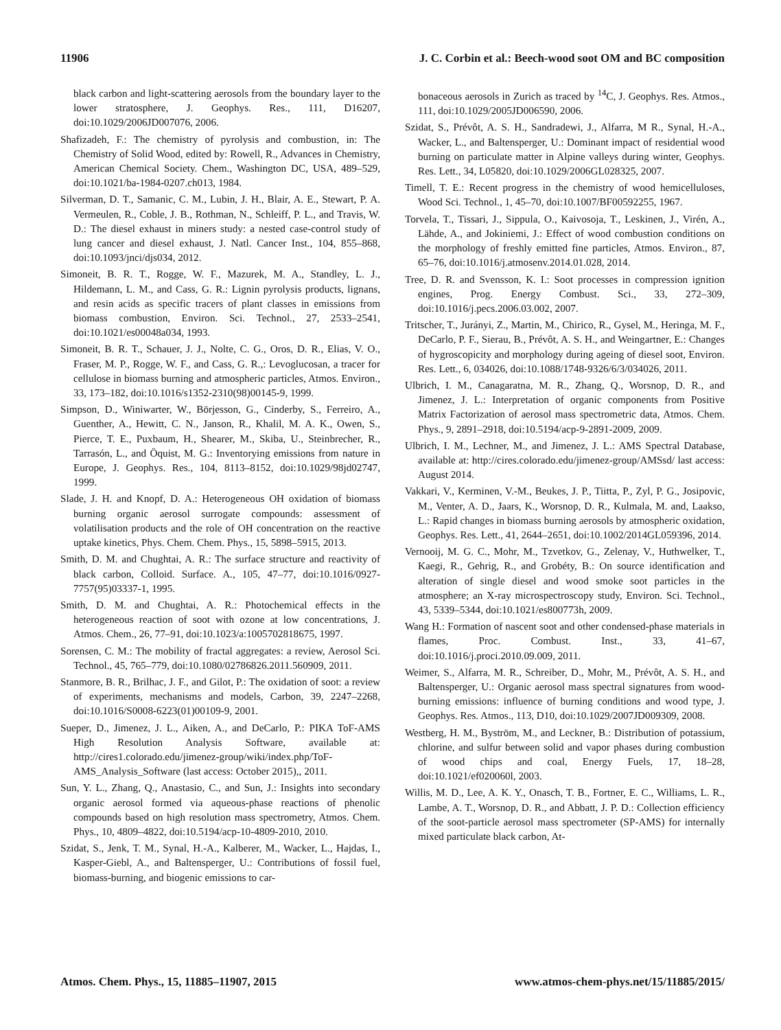11906 J. C. Corbin et al.: Beech-wood soot OM and BC composition
black carbon and light-scattering aerosols from the boundary layer to the lower stratosphere, J. Geophys. Res., 111, D16207, doi:10.1029/2006JD007076, 2006.
Shafizadeh, F.: The chemistry of pyrolysis and combustion, in: The Chemistry of Solid Wood, edited by: Rowell, R., Advances in Chemistry, American Chemical Society. Chem., Washington DC, USA, 489–529, doi:10.1021/ba-1984-0207.ch013, 1984.
Silverman, D. T., Samanic, C. M., Lubin, J. H., Blair, A. E., Stewart, P. A. Vermeulen, R., Coble, J. B., Rothman, N., Schleiff, P. L., and Travis, W. D.: The diesel exhaust in miners study: a nested case-control study of lung cancer and diesel exhaust, J. Natl. Cancer Inst., 104, 855–868, doi:10.1093/jnci/djs034, 2012.
Simoneit, B. R. T., Rogge, W. F., Mazurek, M. A., Standley, L. J., Hildemann, L. M., and Cass, G. R.: Lignin pyrolysis products, lignans, and resin acids as specific tracers of plant classes in emissions from biomass combustion, Environ. Sci. Technol., 27, 2533–2541, doi:10.1021/es00048a034, 1993.
Simoneit, B. R. T., Schauer, J. J., Nolte, C. G., Oros, D. R., Elias, V. O., Fraser, M. P., Rogge, W. F., and Cass, G. R.,: Levoglucosan, a tracer for cellulose in biomass burning and atmospheric particles, Atmos. Environ., 33, 173–182, doi:10.1016/s1352-2310(98)00145-9, 1999.
Simpson, D., Winiwarter, W., Börjesson, G., Cinderby, S., Ferreiro, A., Guenther, A., Hewitt, C. N., Janson, R., Khalil, M. A. K., Owen, S., Pierce, T. E., Puxbaum, H., Shearer, M., Skiba, U., Steinbrecher, R., Tarrasón, L., and Öquist, M. G.: Inventorying emissions from nature in Europe, J. Geophys. Res., 104, 8113–8152, doi:10.1029/98jd02747, 1999.
Slade, J. H. and Knopf, D. A.: Heterogeneous OH oxidation of biomass burning organic aerosol surrogate compounds: assessment of volatilisation products and the role of OH concentration on the reactive uptake kinetics, Phys. Chem. Chem. Phys., 15, 5898–5915, 2013.
Smith, D. M. and Chughtai, A. R.: The surface structure and reactivity of black carbon, Colloid. Surface. A., 105, 47–77, doi:10.1016/0927-7757(95)03337-1, 1995.
Smith, D. M. and Chughtai, A. R.: Photochemical effects in the heterogeneous reaction of soot with ozone at low concentrations, J. Atmos. Chem., 26, 77–91, doi:10.1023/a:1005702818675, 1997.
Sorensen, C. M.: The mobility of fractal aggregates: a review, Aerosol Sci. Technol., 45, 765–779, doi:10.1080/02786826.2011.560909, 2011.
Stanmore, B. R., Brilhac, J. F., and Gilot, P.: The oxidation of soot: a review of experiments, mechanisms and models, Carbon, 39, 2247–2268, doi:10.1016/S0008-6223(01)00109-9, 2001.
Sueper, D., Jimenez, J. L., Aiken, A., and DeCarlo, P.: PIKA ToF-AMS High Resolution Analysis Software, available at: http://cires1.colorado.edu/jimenez-group/wiki/index.php/ToF-AMS_Analysis_Software (last access: October 2015),, 2011.
Sun, Y. L., Zhang, Q., Anastasio, C., and Sun, J.: Insights into secondary organic aerosol formed via aqueous-phase reactions of phenolic compounds based on high resolution mass spectrometry, Atmos. Chem. Phys., 10, 4809–4822, doi:10.5194/acp-10-4809-2010, 2010.
Szidat, S., Jenk, T. M., Synal, H.-A., Kalberer, M., Wacker, L., Hajdas, I., Kasper-Giebl, A., and Baltensperger, U.: Contributions of fossil fuel, biomass-burning, and biogenic emissions to car-
bonaceous aerosols in Zurich as traced by <sup>14</sup>C, J. Geophys. Res. Atmos., 111, doi:10.1029/2005JD006590, 2006.
Szidat, S., Prévôt, A. S. H., Sandradewi, J., Alfarra, M R., Synal, H.-A., Wacker, L., and Baltensperger, U.: Dominant impact of residential wood burning on particulate matter in Alpine valleys during winter, Geophys. Res. Lett., 34, L05820, doi:10.1029/2006GL028325, 2007.
Timell, T. E.: Recent progress in the chemistry of wood hemicelluloses, Wood Sci. Technol., 1, 45–70, doi:10.1007/BF00592255, 1967.
Torvela, T., Tissari, J., Sippula, O., Kaivosoja, T., Leskinen, J., Virén, A., Lähde, A., and Jokiniemi, J.: Effect of wood combustion conditions on the morphology of freshly emitted fine particles, Atmos. Environ., 87, 65–76, doi:10.1016/j.atmosenv.2014.01.028, 2014.
Tree, D. R. and Svensson, K. I.: Soot processes in compression ignition engines, Prog. Energy Combust. Sci., 33, 272–309, doi:10.1016/j.pecs.2006.03.002, 2007.
Tritscher, T., Jurányi, Z., Martin, M., Chirico, R., Gysel, M., Heringa, M. F., DeCarlo, P. F., Sierau, B., Prévôt, A. S. H., and Weingartner, E.: Changes of hygroscopicity and morphology during ageing of diesel soot, Environ. Res. Lett., 6, 034026, doi:10.1088/1748-9326/6/3/034026, 2011.
Ulbrich, I. M., Canagaratna, M. R., Zhang, Q., Worsnop, D. R., and Jimenez, J. L.: Interpretation of organic components from Positive Matrix Factorization of aerosol mass spectrometric data, Atmos. Chem. Phys., 9, 2891–2918, doi:10.5194/acp-9-2891-2009, 2009.
Ulbrich, I. M., Lechner, M., and Jimenez, J. L.: AMS Spectral Database, available at: http://cires.colorado.edu/jimenez-group/AMSsd/ last access: August 2014.
Vakkari, V., Kerminen, V.-M., Beukes, J. P., Tiitta, P., Zyl, P. G., Josipovic, M., Venter, A. D., Jaars, K., Worsnop, D. R., Kulmala, M. and, Laakso, L.: Rapid changes in biomass burning aerosols by atmospheric oxidation, Geophys. Res. Lett., 41, 2644–2651, doi:10.1002/2014GL059396, 2014.
Vernooij, M. G. C., Mohr, M., Tzvetkov, G., Zelenay, V., Huthwelker, T., Kaegi, R., Gehrig, R., and Grobéty, B.: On source identification and alteration of single diesel and wood smoke soot particles in the atmosphere; an X-ray microspectroscopy study, Environ. Sci. Technol., 43, 5339–5344, doi:10.1021/es800773h, 2009.
Wang H.: Formation of nascent soot and other condensed-phase materials in flames, Proc. Combust. Inst., 33, 41–67, doi:10.1016/j.proci.2010.09.009, 2011.
Weimer, S., Alfarra, M. R., Schreiber, D., Mohr, M., Prévôt, A. S. H., and Baltensperger, U.: Organic aerosol mass spectral signatures from wood-burning emissions: influence of burning conditions and wood type, J. Geophys. Res. Atmos., 113, D10, doi:10.1029/2007JD009309, 2008.
Westberg, H. M., Byström, M., and Leckner, B.: Distribution of potassium, chlorine, and sulfur between solid and vapor phases during combustion of wood chips and coal, Energy Fuels, 17, 18–28, doi:10.1021/ef020060l, 2003.
Willis, M. D., Lee, A. K. Y., Onasch, T. B., Fortner, E. C., Williams, L. R., Lambe, A. T., Worsnop, D. R., and Abbatt, J. P. D.: Collection efficiency of the soot-particle aerosol mass spectrometer (SP-AMS) for internally mixed particulate black carbon, At-
Atmos. Chem. Phys., 15, 11885–11907, 2015 www.atmos-chem-phys.net/15/11885/2015/